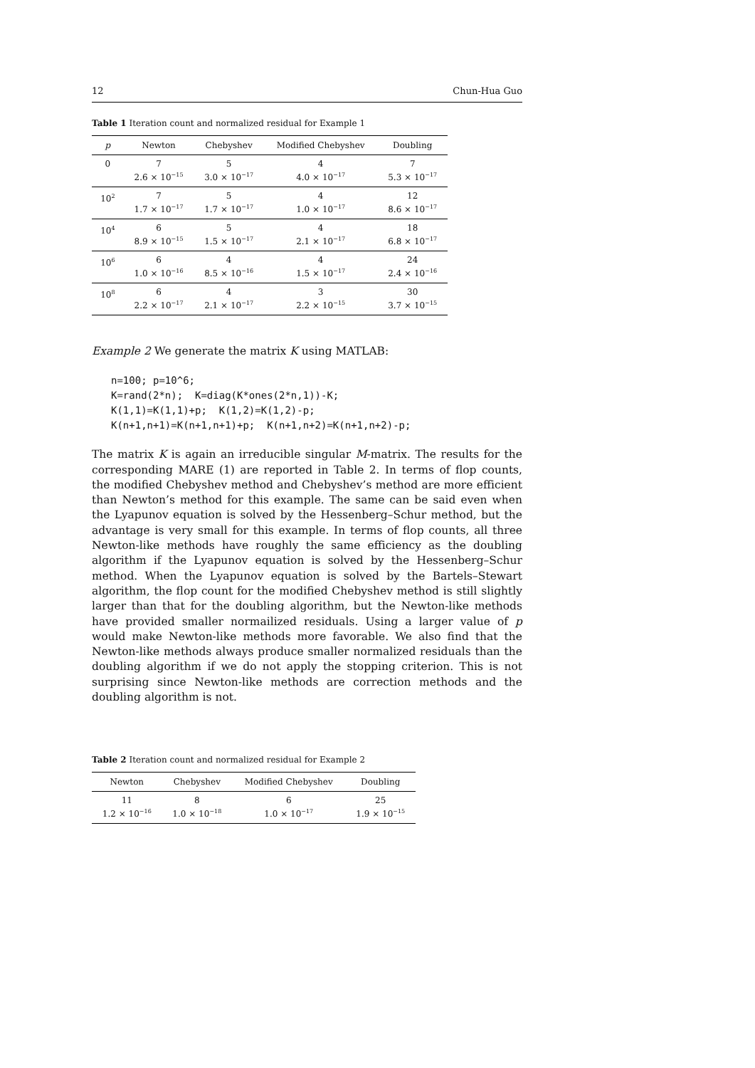12 Chun-Hua Guo
Table 1 Iteration count and normalized residual for Example 1
| p | Newton | Chebyshev | Modified Chebyshev | Doubling |
| --- | --- | --- | --- | --- |
| 0 | 7 2.6 × 10<sup>−15</sup> | 5 3.0 × 10<sup>−17</sup> | 4 4.0 × 10<sup>−17</sup> | 7 5.3 × 10<sup>−17</sup> |
| 10<sup>2</sup> | 7 1.7 × 10<sup>−17</sup> | 5 1.7 × 10<sup>−17</sup> | 4 1.0 × 10<sup>−17</sup> | 12 8.6 × 10<sup>−17</sup> |
| 10<sup>4</sup> | 6 8.9 × 10<sup>−15</sup> | 5 1.5 × 10<sup>−17</sup> | 4 2.1 × 10<sup>−17</sup> | 18 6.8 × 10<sup>−17</sup> |
| 10<sup>6</sup> | 6 1.0 × 10<sup>−16</sup> | 4 8.5 × 10<sup>−16</sup> | 4 1.5 × 10<sup>−17</sup> | 24 2.4 × 10<sup>−16</sup> |
| 10<sup>8</sup> | 6 2.2 × 10<sup>−17</sup> | 4 2.1 × 10<sup>−17</sup> | 3 2.2 × 10<sup>−15</sup> | 30 3.7 × 10<sup>−15</sup> |
Example 2 We generate the matrix K using MATLAB:
n=100; p=10^6;
K=rand(2*n);  K=diag(K*ones(2*n,1))-K;
K(1,1)=K(1,1)+p;  K(1,2)=K(1,2)-p;
K(n+1,n+1)=K(n+1,n+1)+p;  K(n+1,n+2)=K(n+1,n+2)-p;
The matrix K is again an irreducible singular M-matrix. The results for the corresponding MARE (1) are reported in Table 2. In terms of flop counts, the modified Chebyshev method and Chebyshev’s method are more efficient than Newton’s method for this example. The same can be said even when the Lyapunov equation is solved by the Hessenberg–Schur method, but the advantage is very small for this example. In terms of flop counts, all three Newton-like methods have roughly the same efficiency as the doubling algorithm if the Lyapunov equation is solved by the Hessenberg–Schur method. When the Lyapunov equation is solved by the Bartels–Stewart algorithm, the flop count for the modified Chebyshev method is still slightly larger than that for the doubling algorithm, but the Newton-like methods have provided smaller normailized residuals. Using a larger value of p would make Newton-like methods more favorable. We also find that the Newton-like methods always produce smaller normalized residuals than the doubling algorithm if we do not apply the stopping criterion. This is not surprising since Newton-like methods are correction methods and the doubling algorithm is not.
Table 2 Iteration count and normalized residual for Example 2
| Newton | Chebyshev | Modified Chebyshev | Doubling |
| --- | --- | --- | --- |
| 11 1.2 × 10<sup>−16</sup> | 8 1.0 × 10<sup>−18</sup> | 6 1.0 × 10<sup>−17</sup> | 25 1.9 × 10<sup>−15</sup> |